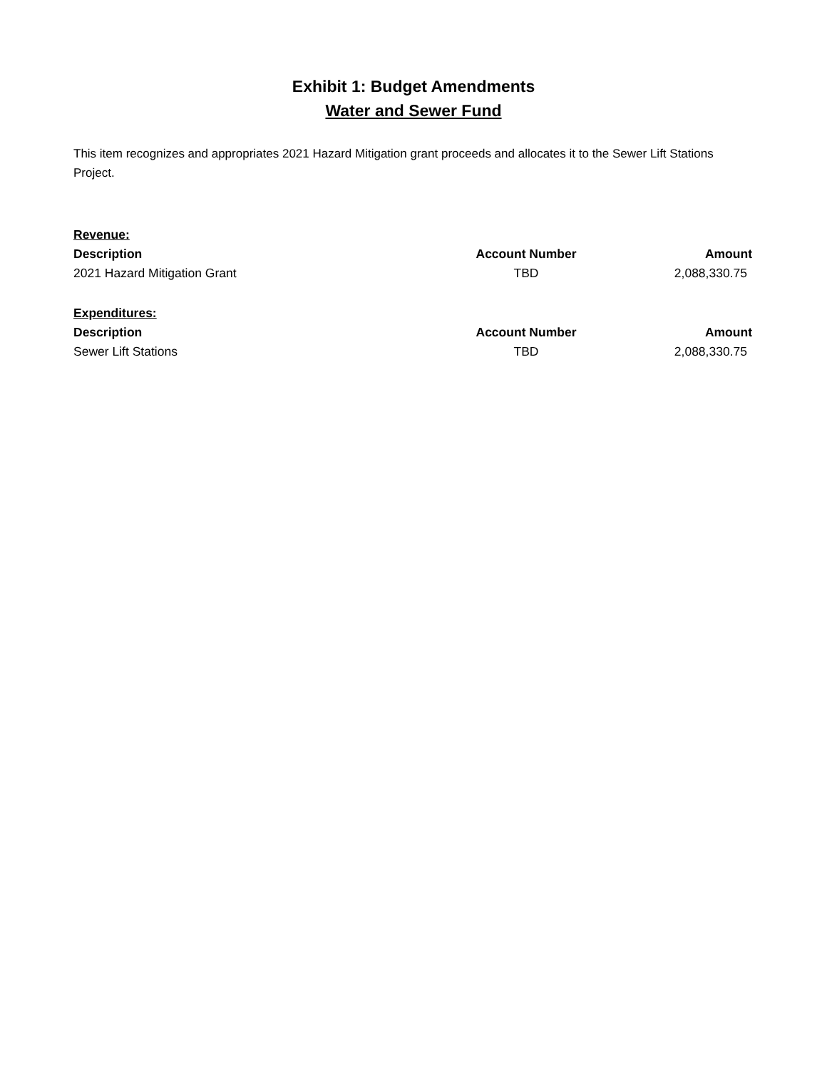Exhibit 1: Budget Amendments
Water and Sewer Fund
This item recognizes and appropriates 2021 Hazard Mitigation grant proceeds and allocates it to the Sewer Lift Stations Project.
| Revenue: | | |
| Description | Account Number | Amount |
| 2021 Hazard Mitigation Grant | TBD | 2,088,330.75 |
| Expenditures: | | |
| Description | Account Number | Amount |
| Sewer Lift Stations | TBD | 2,088,330.75 |